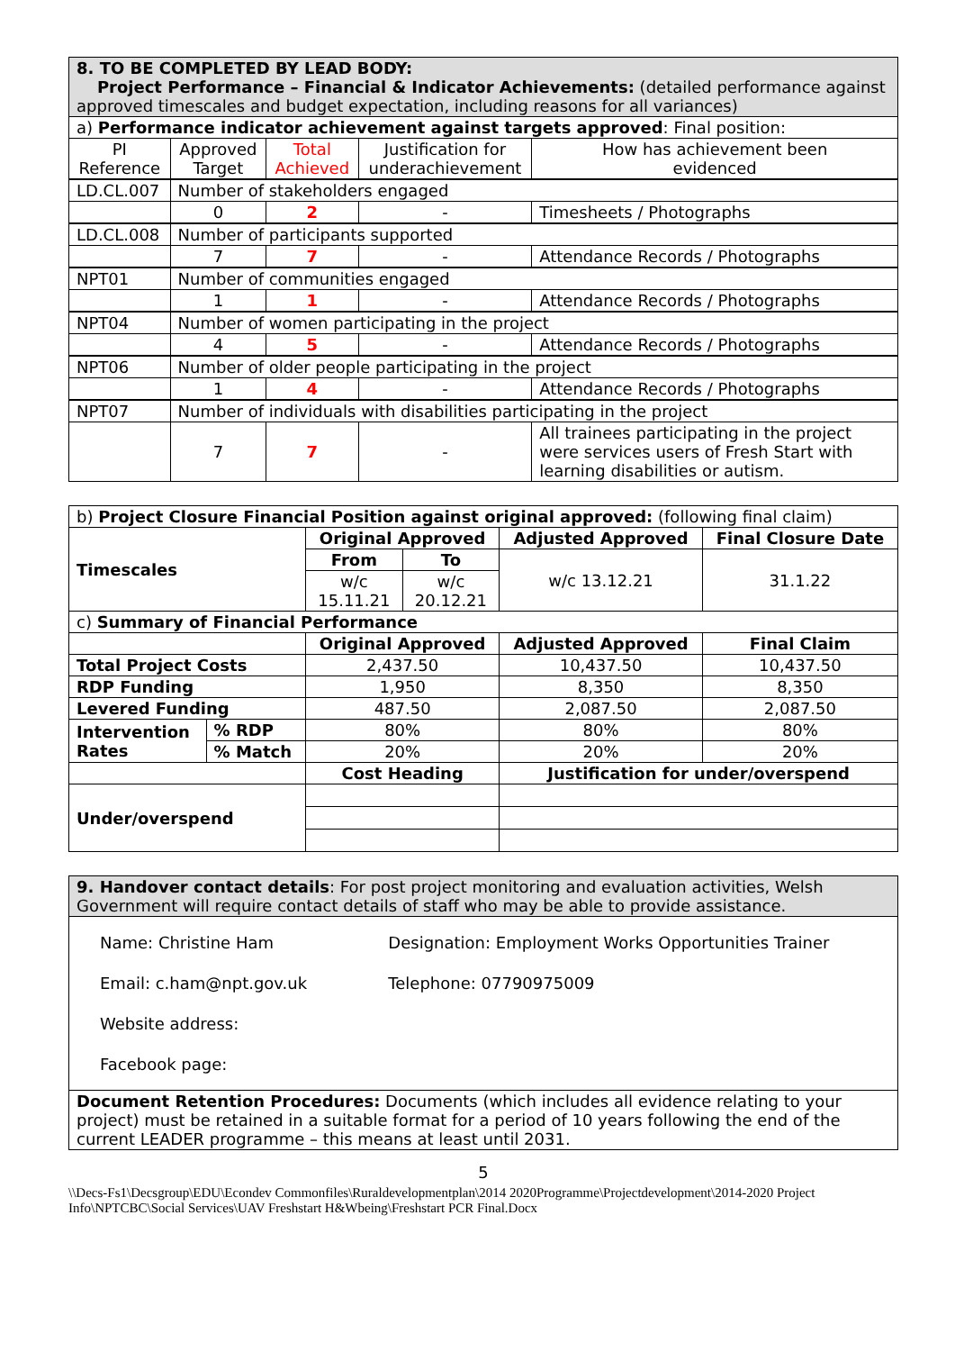| 8. TO BE COMPLETED BY LEAD BODY: Project Performance – Financial & Indicator Achievements: (detailed performance against approved timescales and budget expectation, including reasons for all variances) | | | | |
| a) Performance indicator achievement against targets approved : Final position: | | | | |
| PI Reference | Approved Target | Total Achieved | Justification for underachievement | How has achievement been evidenced |
| LD.CL.007 | Number of stakeholders engaged | | | |
| | 0 | 2 | - | Timesheets / Photographs |
| LD.CL.008 | Number of participants supported | | | |
| | 7 | 7 | - | Attendance Records / Photographs |
| NPT01 | Number of communities engaged | | | |
| | 1 | 1 | - | Attendance Records / Photographs |
| NPT04 | Number of women participating in the project | | | |
| | 4 | 5 | - | Attendance Records / Photographs |
| NPT06 | Number of older people participating in the project | | | |
| | 1 | 4 | - | Attendance Records / Photographs |
| NPT07 | Number of individuals with disabilities participating in the project | | | |
| | 7 | 7 | - | All trainees participating in the project were services users of Fresh Start with learning disabilities or autism. |
| b) Project Closure Financial Position against original approved: (following final claim) | | | | | |
| Timescales | | Original Approved | | Adjusted Approved | Final Closure Date |
| | | From | To | w/c 13.12.21 | 31.1.22 |
| | | w/c 15.11.21 | w/c 20.12.21 | | |
| c) Summary of Financial Performance | | | | | |
| | | Original Approved | | Adjusted Approved | Final Claim |
| Total Project Costs | | 2,437.50 | | 10,437.50 | 10,437.50 |
| RDP Funding | | 1,950 | | 8,350 | 8,350 |
| Levered Funding | | 487.50 | | 2,087.50 | 2,087.50 |
| Intervention Rates | % RDP | 80% | | 80% | 80% |
| | % Match | 20% | | 20% | 20% |
| | | Cost Heading | | Justification for under/overspend | |
| Under/overspend | | | | | |
| 9. Handover contact details : For post project monitoring and evaluation activities, Welsh Government will require contact details of staff who may be able to provide assistance. |
| / Name: Christine Ham / Designation: Employment Works Opportunities Trainer / / Email: c.ham@npt.gov.uk / Telephone: 07790975009 / / Website address: / / / Facebook page: / / |
| Document Retention Procedures: Documents (which includes all evidence relating to your project) must be retained in a suitable format for a period of 10 years following the end of the current LEADER programme – this means at least until 2031. |
5
\\Decs-Fs1\Decsgroup\EDU\Econdev Commonfiles\Ruraldevelopmentplan\2014 2020Programme\Projectdevelopment\2014-2020 Project Info\NPTCBC\Social Services\UAV Freshstart H&Wbeing\Freshstart PCR Final.Docx